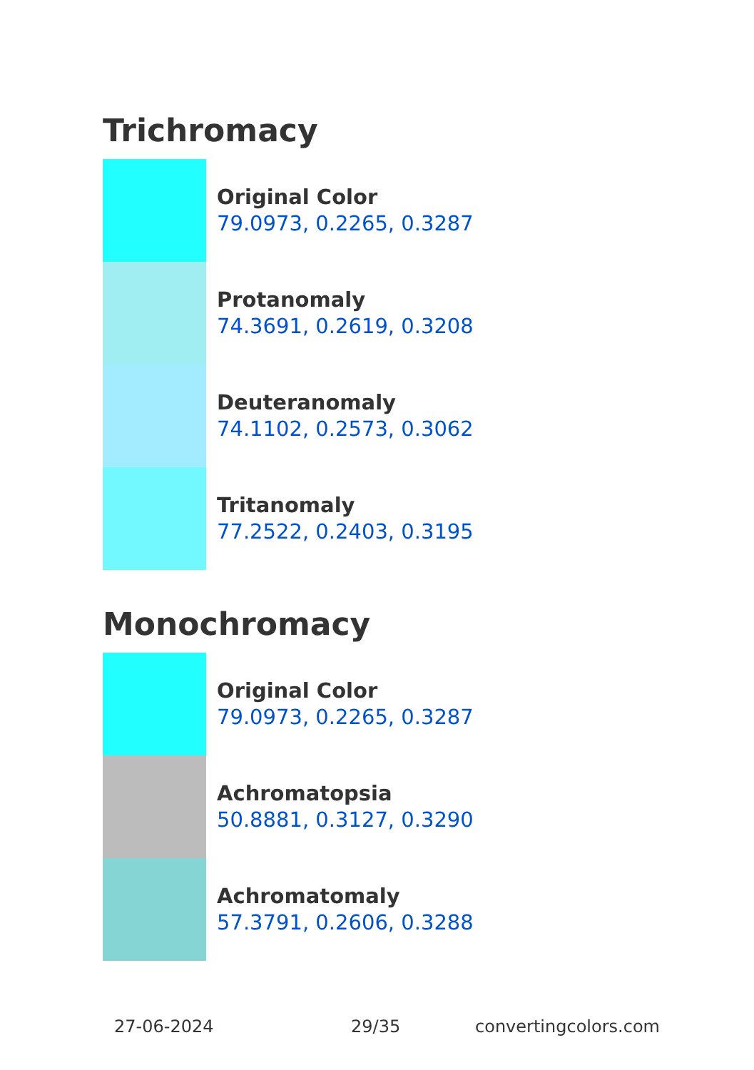Trichromacy
Original Color
79.0973, 0.2265, 0.3287
Protanomaly
74.3691, 0.2619, 0.3208
Deuteranomaly
74.1102, 0.2573, 0.3062
Tritanomaly
77.2522, 0.2403, 0.3195
Monochromacy
Original Color
79.0973, 0.2265, 0.3287
Achromatopsia
50.8881, 0.3127, 0.3290
Achromatomaly
57.3791, 0.2606, 0.3288
27-06-2024 29/35 convertingcolors.com